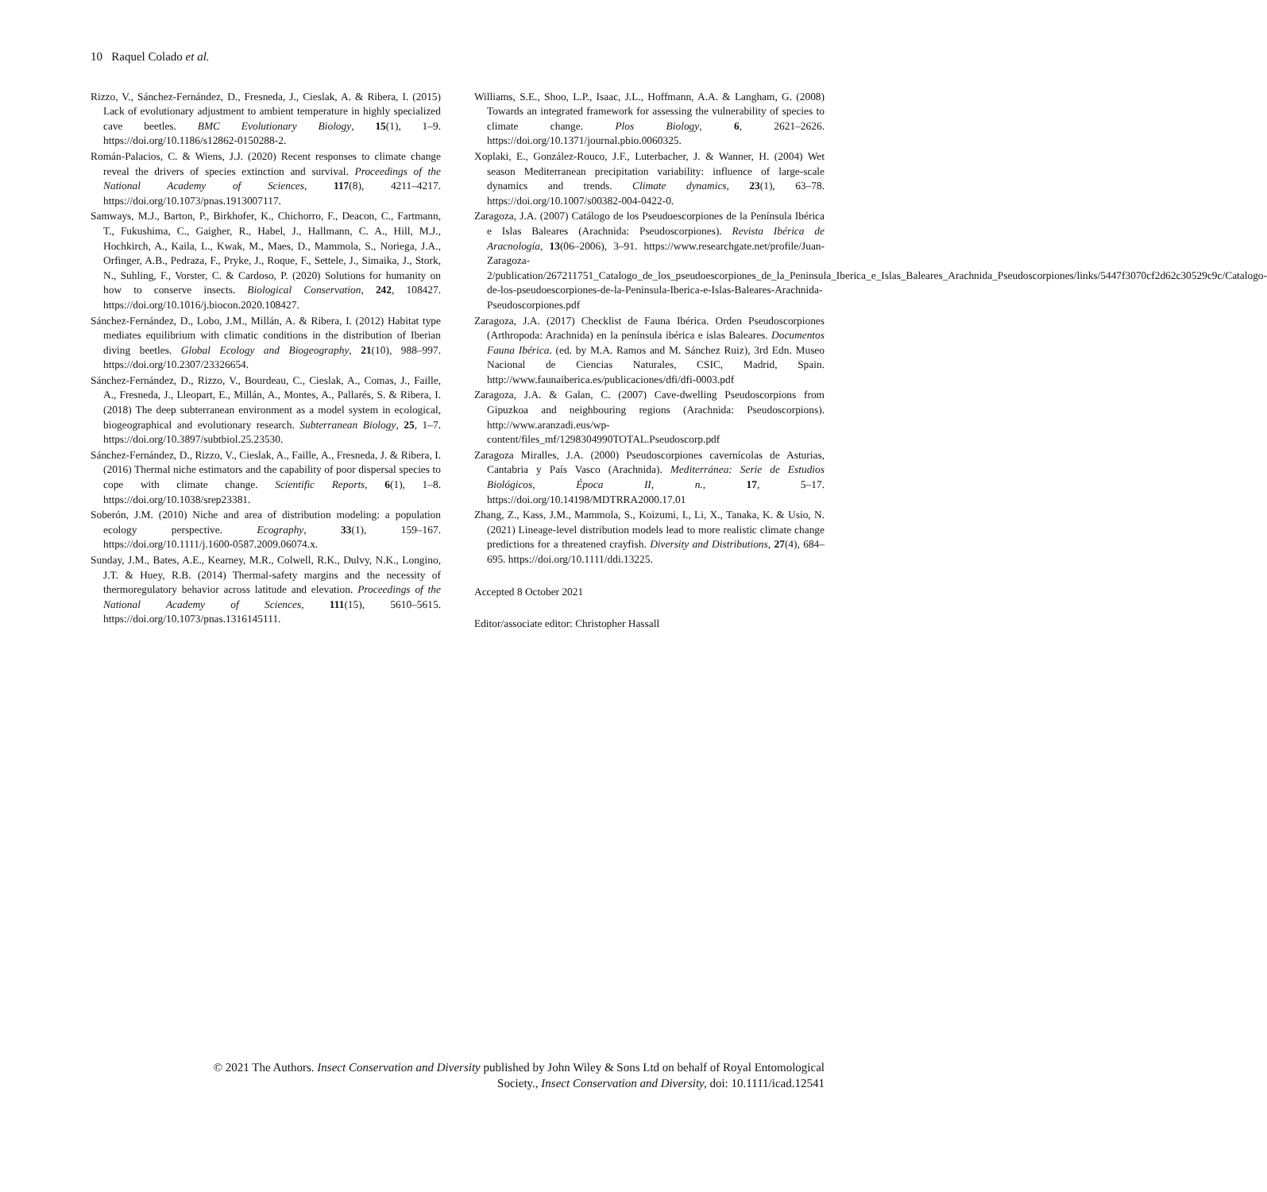10 Raquel Colado et al.
Rizzo, V., Sánchez-Fernández, D., Fresneda, J., Cieslak, A. & Ribera, I. (2015) Lack of evolutionary adjustment to ambient temperature in highly specialized cave beetles. BMC Evolutionary Biology, 15(1), 1–9. https://doi.org/10.1186/s12862-0150288-2.
Román-Palacios, C. & Wiens, J.J. (2020) Recent responses to climate change reveal the drivers of species extinction and survival. Proceedings of the National Academy of Sciences, 117(8), 4211–4217. https://doi.org/10.1073/pnas.1913007117.
Samways, M.J., Barton, P., Birkhofer, K., Chichorro, F., Deacon, C., Fartmann, T., Fukushima, C., Gaigher, R., Habel, J., Hallmann, C. A., Hill, M.J., Hochkirch, A., Kaila, L., Kwak, M., Maes, D., Mammola, S., Noriega, J.A., Orfinger, A.B., Pedraza, F., Pryke, J., Roque, F., Settele, J., Simaika, J., Stork, N., Suhling, F., Vorster, C. & Cardoso, P. (2020) Solutions for humanity on how to conserve insects. Biological Conservation, 242, 108427. https://doi.org/10.1016/j.biocon.2020.108427.
Sánchez-Fernández, D., Lobo, J.M., Millán, A. & Ribera, I. (2012) Habitat type mediates equilibrium with climatic conditions in the distribution of Iberian diving beetles. Global Ecology and Biogeography, 21(10), 988–997. https://doi.org/10.2307/23326654.
Sánchez-Fernández, D., Rizzo, V., Bourdeau, C., Cieslak, A., Comas, J., Faille, A., Fresneda, J., Lleopart, E., Millán, A., Montes, A., Pallarés, S. & Ribera, I. (2018) The deep subterranean environment as a model system in ecological, biogeographical and evolutionary research. Subterranean Biology, 25, 1–7. https://doi.org/10.3897/subtbiol.25.23530.
Sánchez-Fernández, D., Rizzo, V., Cieslak, A., Faille, A., Fresneda, J. & Ribera, I. (2016) Thermal niche estimators and the capability of poor dispersal species to cope with climate change. Scientific Reports, 6(1), 1–8. https://doi.org/10.1038/srep23381.
Soberón, J.M. (2010) Niche and area of distribution modeling: a population ecology perspective. Ecography, 33(1), 159–167. https://doi.org/10.1111/j.1600-0587.2009.06074.x.
Sunday, J.M., Bates, A.E., Kearney, M.R., Colwell, R.K., Dulvy, N.K., Longino, J.T. & Huey, R.B. (2014) Thermal-safety margins and the necessity of thermoregulatory behavior across latitude and elevation. Proceedings of the National Academy of Sciences, 111(15), 5610–5615. https://doi.org/10.1073/pnas.1316145111.
Williams, S.E., Shoo, L.P., Isaac, J.L., Hoffmann, A.A. & Langham, G. (2008) Towards an integrated framework for assessing the vulnerability of species to climate change. Plos Biology, 6, 2621–2626. https://doi.org/10.1371/journal.pbio.0060325.
Xoplaki, E., González-Rouco, J.F., Luterbacher, J. & Wanner, H. (2004) Wet season Mediterranean precipitation variability: influence of large-scale dynamics and trends. Climate dynamics, 23(1), 63–78. https://doi.org/10.1007/s00382-004-0422-0.
Zaragoza, J.A. (2007) Catálogo de los Pseudoescorpiones de la Península Ibérica e Islas Baleares (Arachnida: Pseudoscorpiones). Revista Ibérica de Aracnología, 13(06–2006), 3–91. https://www.researchgate.net/profile/Juan-Zaragoza-2/publication/267211751_Catalogo_de_los_pseudoescorpiones_de_la_Peninsula_Iberica_e_Islas_Baleares_Arachnida_Pseudoscorpiones/links/5447f3070cf2d62c30529c9c/Catalogo-de-los-pseudoescorpiones-de-la-Peninsula-Iberica-e-Islas-Baleares-Arachnida-Pseudoscorpiones.pdf
Zaragoza, J.A. (2017) Checklist de Fauna Ibérica. Orden Pseudoscorpiones (Arthropoda: Arachnida) en la península ibérica e islas Baleares. Documentos Fauna Ibérica. (ed. by M.A. Ramos and M. Sánchez Ruiz), 3rd Edn. Museo Nacional de Ciencias Naturales, CSIC, Madrid, Spain. http://www.faunaiberica.es/publicaciones/dfi/dfi-0003.pdf
Zaragoza, J.A. & Galan, C. (2007) Cave-dwelling Pseudoscorpions from Gipuzkoa and neighbouring regions (Arachnida: Pseudoscorpions). http://www.aranzadi.eus/wp-content/files_mf/1298304990TOTAL.Pseudoscorp.pdf
Zaragoza Miralles, J.A. (2000) Pseudoscorpiones cavernícolas de Asturias, Cantabria y País Vasco (Arachnida). Mediterránea: Serie de Estudios Biológicos, Época II, n., 17, 5–17. https://doi.org/10.14198/MDTRRA2000.17.01
Zhang, Z., Kass, J.M., Mammola, S., Koizumi, I., Li, X., Tanaka, K. & Usio, N. (2021) Lineage-level distribution models lead to more realistic climate change predictions for a threatened crayfish. Diversity and Distributions, 27(4), 684–695. https://doi.org/10.1111/ddi.13225.
Accepted 8 October 2021
Editor/associate editor: Christopher Hassall
© 2021 The Authors. Insect Conservation and Diversity published by John Wiley & Sons Ltd on behalf of Royal Entomological
Society., Insect Conservation and Diversity, doi: 10.1111/icad.12541